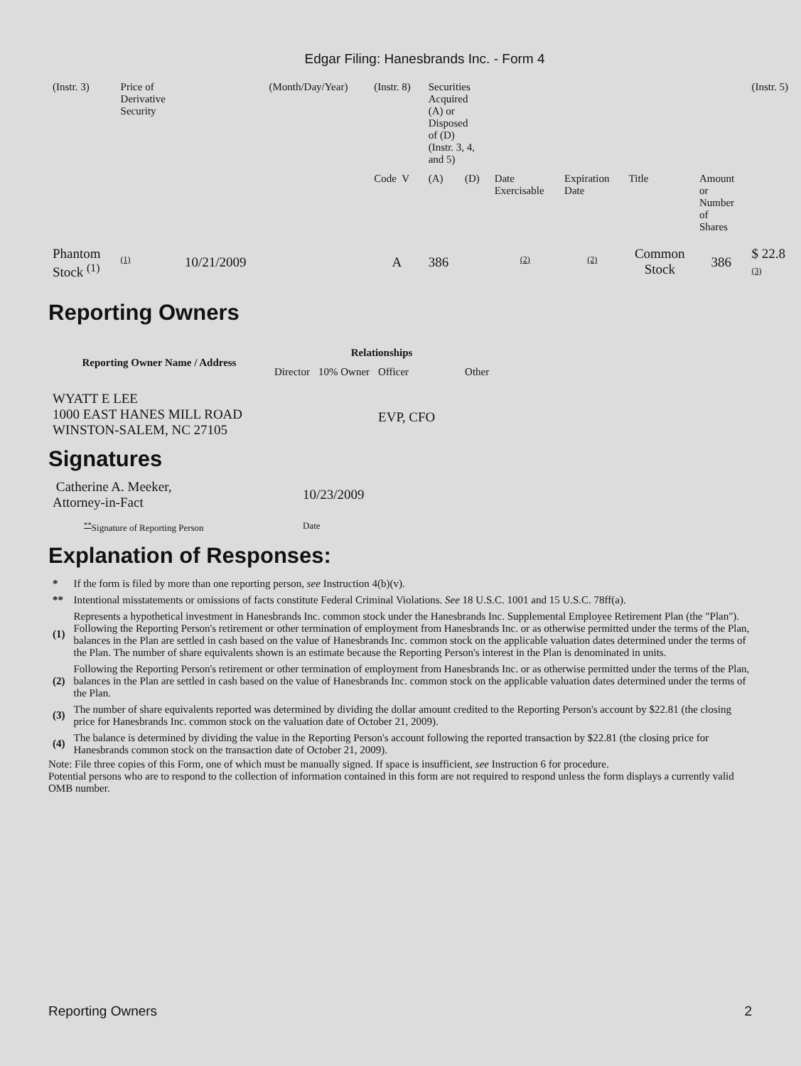Edgar Filing: Hanesbrands Inc. - Form 4
| (Instr. 3) | Price of Derivative Security | | (Month/Day/Year) | (Instr. 8) | Securities Acquired (A) or Disposed of (D) (Instr. 3, 4, and 5) | | | | | | (Instr. 5) |
| | | | | Code V | (A) | (D) | Date Exercisable | Expiration Date | Title | Amount or Number of Shares | |
| Phantom Stock <sup>(1)</sup> | (1) | 10/21/2009 | | A | 386 | | (2) | (2) | Common Stock | 386 | $ 22.8 (3) |
Reporting Owners
| Reporting Owner Name / Address | Relationships | | | |
| --- | --- | --- | --- | --- |
| | Director | 10% Owner | Officer | Other |
| WYATT E LEE 1000 EAST HANES MILL ROAD WINSTON-SALEM, NC 27105 | | | EVP, CFO | |
Signatures
| Catherine A. Meeker, Attorney-in-Fact | 10/23/2009 |
| <sup>**</sup> Signature of Reporting Person | Date |
Explanation of Responses:
| * | If the form is filed by more than one reporting person, see Instruction 4(b)(v). |
| ** | Intentional misstatements or omissions of facts constitute Federal Criminal Violations. See 18 U.S.C. 1001 and 15 U.S.C. 78ff(a). |
| (1) | Represents a hypothetical investment in Hanesbrands Inc. common stock under the Hanesbrands Inc. Supplemental Employee Retirement Plan (the "Plan"). Following the Reporting Person's retirement or other termination of employment from Hanesbrands Inc. or as otherwise permitted under the terms of the Plan, balances in the Plan are settled in cash based on the value of Hanesbrands Inc. common stock on the applicable valuation dates determined under the terms of the Plan. The number of share equivalents shown is an estimate because the Reporting Person's interest in the Plan is denominated in units. |
| (2) | Following the Reporting Person's retirement or other termination of employment from Hanesbrands Inc. or as otherwise permitted under the terms of the Plan, balances in the Plan are settled in cash based on the value of Hanesbrands Inc. common stock on the applicable valuation dates determined under the terms of the Plan. |
| (3) | The number of share equivalents reported was determined by dividing the dollar amount credited to the Reporting Person's account by $22.81 (the closing price for Hanesbrands Inc. common stock on the valuation date of October 21, 2009). |
| (4) | The balance is determined by dividing the value in the Reporting Person's account following the reported transaction by $22.81 (the closing price for Hanesbrands common stock on the transaction date of October 21, 2009). |
Note: File three copies of this Form, one of which must be manually signed. If space is insufficient, see Instruction 6 for procedure.
Potential persons who are to respond to the collection of information contained in this form are not required to respond unless the form displays a currently valid OMB number.
Reporting Owners 2